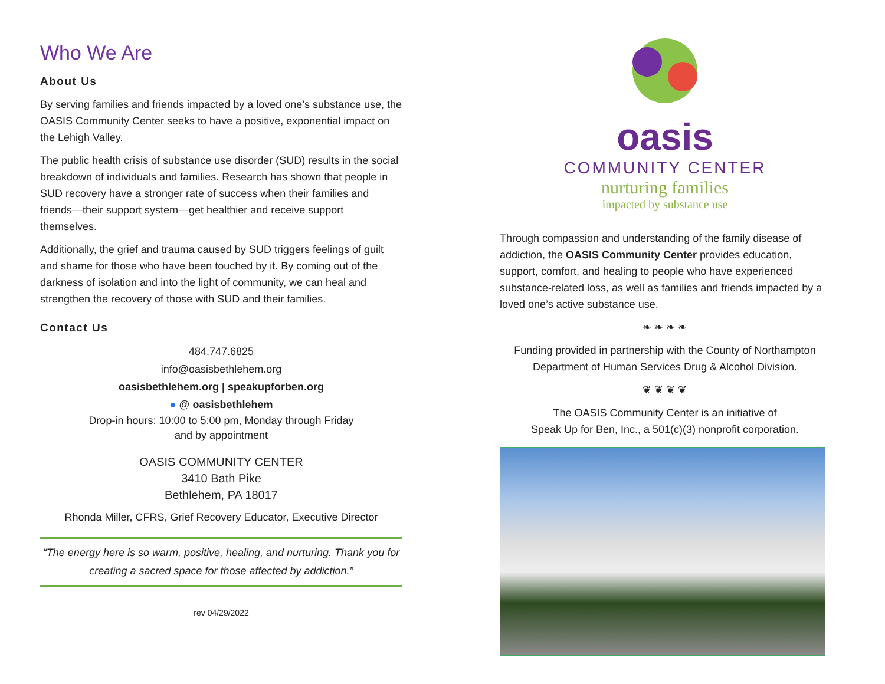Who We Are
About Us
By serving families and friends impacted by a loved one’s substance use, the OASIS Community Center seeks to have a positive, exponential impact on the Lehigh Valley.
The public health crisis of substance use disorder (SUD) results in the social breakdown of individuals and families. Research has shown that people in SUD recovery have a stronger rate of success when their families and friends—their support system—get healthier and receive support themselves.
Additionally, the grief and trauma caused by SUD triggers feelings of guilt and shame for those who have been touched by it. By coming out of the darkness of isolation and into the light of community, we can heal and strengthen the recovery of those with SUD and their families.
Contact Us
484.747.6825
info@oasisbethlehem.org
oasisbethlehem.org | speakupforben.org
● @ oasisbethlehem
Drop-in hours: 10:00 to 5:00 pm, Monday through Friday
and by appointment
OASIS COMMUNITY CENTER
3410 Bath Pike
Bethlehem, PA 18017
Rhonda Miller, CFRS, Grief Recovery Educator, Executive Director
“The energy here is so warm, positive, healing, and nurturing. Thank you for creating a sacred space for those affected by addiction.”
rev 04/29/2022
oasis
COMMUNITY CENTER
nurturing families
impacted by substance use
Through compassion and understanding of the family disease of addiction, the OASIS Community Center provides education, support, comfort, and healing to people who have experienced substance-related loss, as well as families and friends impacted by a loved one’s active substance use.
❧ ❧ ❧ ❧
Funding provided in partnership with the County of Northampton Department of Human Services Drug & Alcohol Division.
❦ ❦ ❦ ❦
The OASIS Community Center is an initiative of
Speak Up for Ben, Inc., a 501(c)(3) nonprofit corporation.